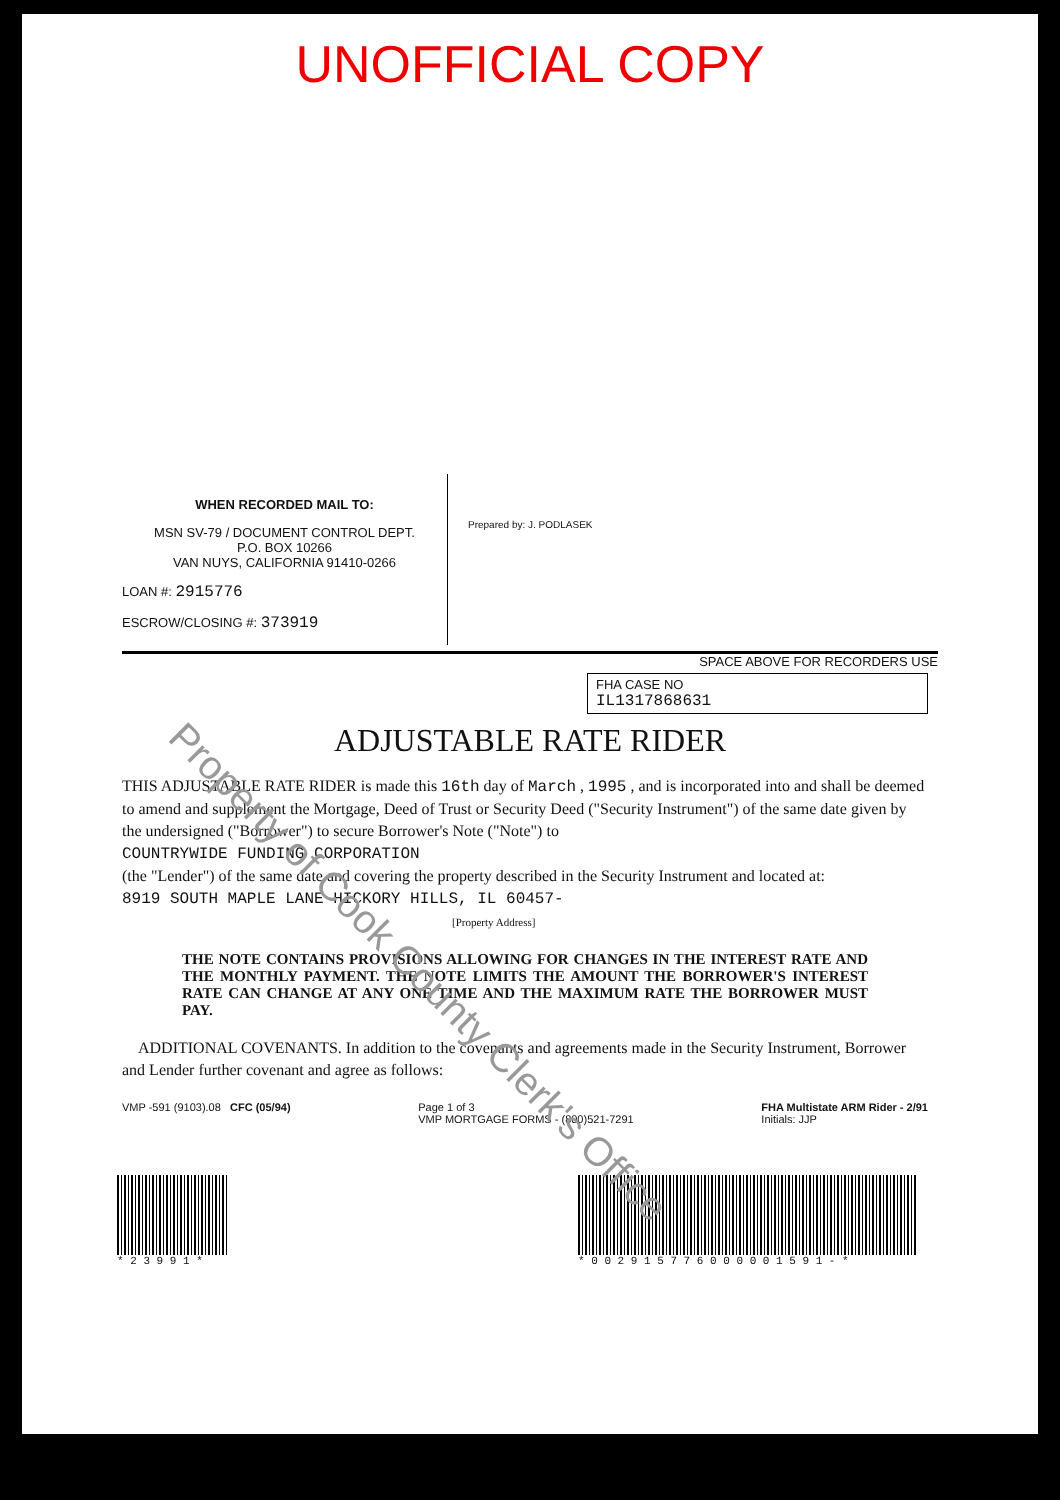UNOFFICIAL COPY
Property of Cook County Clerk's Office
WHEN RECORDED MAIL TO:
MSN SV-79 / DOCUMENT CONTROL DEPT.
P.O. BOX 10266
VAN NUYS, CALIFORNIA 91410-0266
LOAN #: 2915776
ESCROW/CLOSING #: 373919
Prepared by: J. PODLASEK
SPACE ABOVE FOR RECORDERS USE
FHA CASE NO
IL1317868631
ADJUSTABLE RATE RIDER
THIS ADJUSTABLE RATE RIDER is made this 16th day of March , 1995 , and is incorporated into and shall be deemed to amend and supplement the Mortgage, Deed of Trust or Security Deed ("Security Instrument") of the same date given by the undersigned ("Borrower") to secure Borrower's Note ("Note") to
COUNTRYWIDE FUNDING CORPORATION
(the "Lender") of the same date and covering the property described in the Security Instrument and located at:
8919 SOUTH MAPLE LANE HICKORY HILLS, IL 60457-
[Property Address]
THE NOTE CONTAINS PROVISIONS ALLOWING FOR CHANGES IN THE INTEREST RATE AND THE MONTHLY PAYMENT. THE NOTE LIMITS THE AMOUNT THE BORROWER'S INTEREST RATE CAN CHANGE AT ANY ONE TIME AND THE MAXIMUM RATE THE BORROWER MUST PAY.
ADDITIONAL COVENANTS. In addition to the covenants and agreements made in the Security Instrument, Borrower and Lender further covenant and agree as follows:
VMP -591 (9103).08 CFC (05/94) Page 1 of 3
VMP MORTGAGE FORMS - (800)521-7291 FHA Multistate ARM Rider - 2/91
Initials: JJP
* 2 3 9 9 1 * * 0 0 2 9 1 5 7 7 6 0 0 0 0 0 1 5 9 1 - *